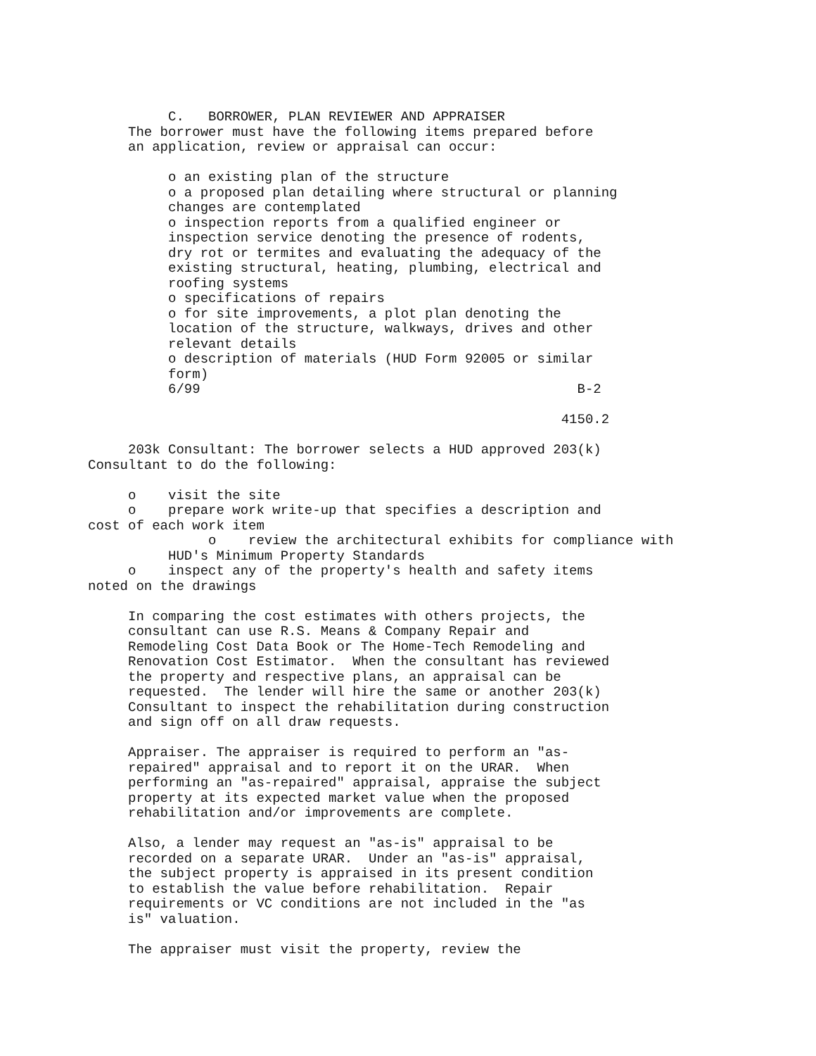C.   BORROWER, PLAN REVIEWER AND APPRAISER
     The borrower must have the following items prepared before
     an application, review or appraisal can occur:

          o an existing plan of the structure
          o a proposed plan detailing where structural or planning
          changes are contemplated
          o inspection reports from a qualified engineer or
          inspection service denoting the presence of rodents,
          dry rot or termites and evaluating the adequacy of the
          existing structural, heating, plumbing, electrical and
          roofing systems
          o specifications of repairs
          o for site improvements, a plot plan denoting the
          location of the structure, walkways, drives and other
          relevant details
          o description of materials (HUD Form 92005 or similar
          form)
          6/99                                               B-2

                                                           4150.2

     203k Consultant: The borrower selects a HUD approved 203(k)
Consultant to do the following:

     o    visit the site
     o    prepare work write-up that specifies a description and
cost of each work item
               o    review the architectural exhibits for compliance with
          HUD's Minimum Property Standards
     o    inspect any of the property's health and safety items
noted on the drawings

     In comparing the cost estimates with others projects, the
     consultant can use R.S. Means & Company Repair and
     Remodeling Cost Data Book or The Home-Tech Remodeling and
     Renovation Cost Estimator.  When the consultant has reviewed
     the property and respective plans, an appraisal can be
     requested.  The lender will hire the same or another 203(k)
     Consultant to inspect the rehabilitation during construction
     and sign off on all draw requests.

     Appraiser. The appraiser is required to perform an "as-
     repaired" appraisal and to report it on the URAR.  When
     performing an "as-repaired" appraisal, appraise the subject
     property at its expected market value when the proposed
     rehabilitation and/or improvements are complete.

     Also, a lender may request an "as-is" appraisal to be
     recorded on a separate URAR.  Under an "as-is" appraisal,
     the subject property is appraised in its present condition
     to establish the value before rehabilitation.  Repair
     requirements or VC conditions are not included in the "as
     is" valuation.

     The appraiser must visit the property, review the